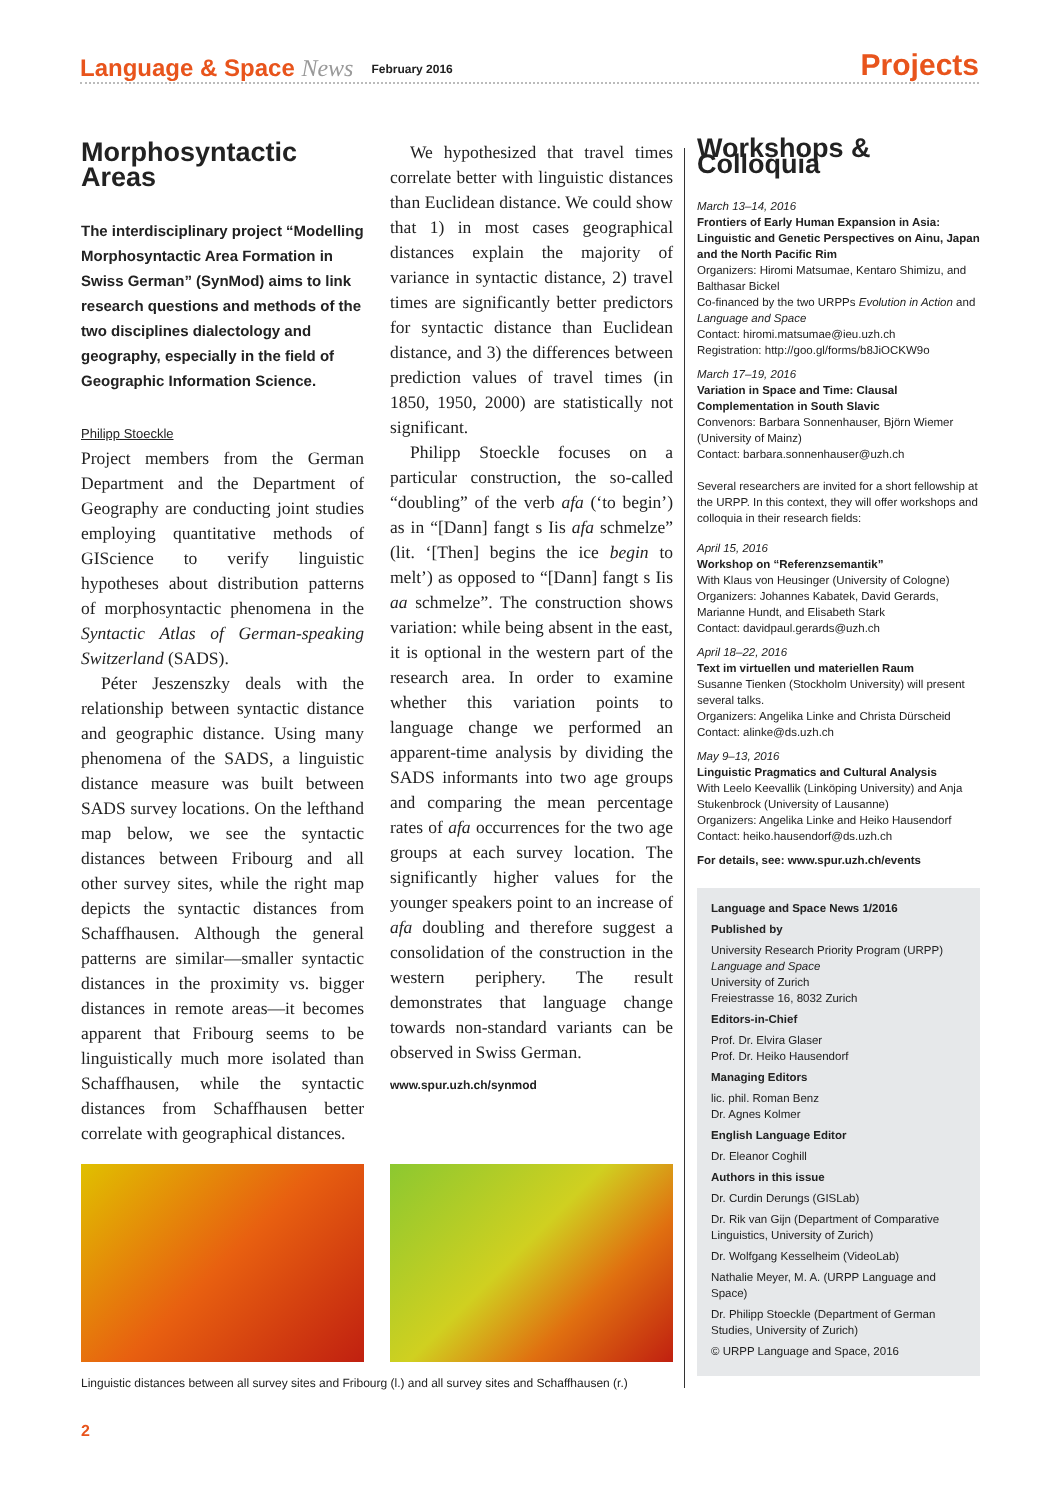Language & Space News February 2016 Projects
Morphosyntactic Areas
The interdisciplinary project “Modelling Morphosyntactic Area Formation in Swiss German” (SynMod) aims to link research questions and methods of the two disciplines dialectology and geography, especially in the field of Geographic Information Science.
Philipp Stoeckle
Project members from the German Department and the Department of Geography are conducting joint studies employing quantitative methods of GIScience to verify linguistic hypotheses about distribution patterns of morphosyntactic phenomena in the Syntactic Atlas of German-speaking Switzerland (SADS).
Péter Jeszenszky deals with the relationship between syntactic distance and geographic distance. Using many phenomena of the SADS, a linguistic distance measure was built between SADS survey locations. On the lefthand map below, we see the syntactic distances between Fribourg and all other survey sites, while the right map depicts the syntactic distances from Schaffhausen. Although the general patterns are similar—smaller syntactic distances in the proximity vs. bigger distances in remote areas—it becomes apparent that Fribourg seems to be linguistically much more isolated than Schaffhausen, while the syntactic distances from Schaffhausen better correlate with geographical distances.
We hypothesized that travel times correlate better with linguistic distances than Euclidean distance. We could show that 1) in most cases geographical distances explain the majority of variance in syntactic distance, 2) travel times are significantly better predictors for syntactic distance than Euclidean distance, and 3) the differences between prediction values of travel times (in 1850, 1950, 2000) are statistically not significant.
Philipp Stoeckle focuses on a particular construction, the so-called “doubling” of the verb afa (‘to begin’) as in “[Dann] fangt s Iis afa schmelze” (lit. ‘[Then] begins the ice begin to melt’) as opposed to “[Dann] fangt s Iis aa schmelze”. The construction shows variation: while being absent in the east, it is optional in the western part of the research area. In order to examine whether this variation points to language change we performed an apparent-time analysis by dividing the SADS informants into two age groups and comparing the mean percentage rates of afa occurrences for the two age groups at each survey location. The significantly higher values for the younger speakers point to an increase of afa doubling and therefore suggest a consolidation of the construction in the western periphery. The result demonstrates that language change towards non-standard variants can be observed in Swiss German.
www.spur.uzh.ch/synmod
Linguistic distances between all survey sites and Fribourg (l.) and all survey sites and Schaffhausen (r.)
Workshops & Colloquia
March 13–14, 2016
Frontiers of Early Human Expansion in Asia: Linguistic and Genetic Perspectives on Ainu, Japan and the North Pacific Rim
Organizers: Hiromi Matsumae, Kentaro Shimizu, and Balthasar Bickel
Co-financed by the two URPPs Evolution in Action and Language and Space
Contact: hiromi.matsumae@ieu.uzh.ch
Registration: http://goo.gl/forms/b8JiOCKW9o
March 17–19, 2016
Variation in Space and Time: Clausal Complementation in South Slavic
Convenors: Barbara Sonnenhauser, Björn Wiemer (University of Mainz)
Contact: barbara.sonnenhauser@uzh.ch
Several researchers are invited for a short fellowship at the URPP. In this context, they will offer workshops and colloquia in their research fields:
April 15, 2016
Workshop on “Referenzsemantik”
With Klaus von Heusinger (University of Cologne)
Organizers: Johannes Kabatek, David Gerards, Marianne Hundt, and Elisabeth Stark
Contact: davidpaul.gerards@uzh.ch
April 18–22, 2016
Text im virtuellen und materiellen Raum
Susanne Tienken (Stockholm University) will present several talks.
Organizers: Angelika Linke and Christa Dürscheid
Contact: alinke@ds.uzh.ch
May 9–13, 2016
Linguistic Pragmatics and Cultural Analysis
With Leelo Keevallik (Linköping University) and Anja Stukenbrock (University of Lausanne)
Organizers: Angelika Linke and Heiko Hausendorf
Contact: heiko.hausendorf@ds.uzh.ch
For details, see: www.spur.uzh.ch/events
Language and Space News 1/2016
Published by
University Research Priority Program (URPP)
Language and Space
University of Zurich
Freiestrasse 16, 8032 Zurich
Editors-in-Chief
Prof. Dr. Elvira Glaser
Prof. Dr. Heiko Hausendorf
Managing Editors
lic. phil. Roman Benz
Dr. Agnes Kolmer
English Language Editor
Dr. Eleanor Coghill
Authors in this issue
Dr. Curdin Derungs (GISLab)
Dr. Rik van Gijn (Department of Comparative Linguistics, University of Zurich)
Dr. Wolfgang Kesselheim (VideoLab)
Nathalie Meyer, M. A. (URPP Language and Space)
Dr. Philipp Stoeckle (Department of German Studies, University of Zurich)
© URPP Language and Space, 2016
2